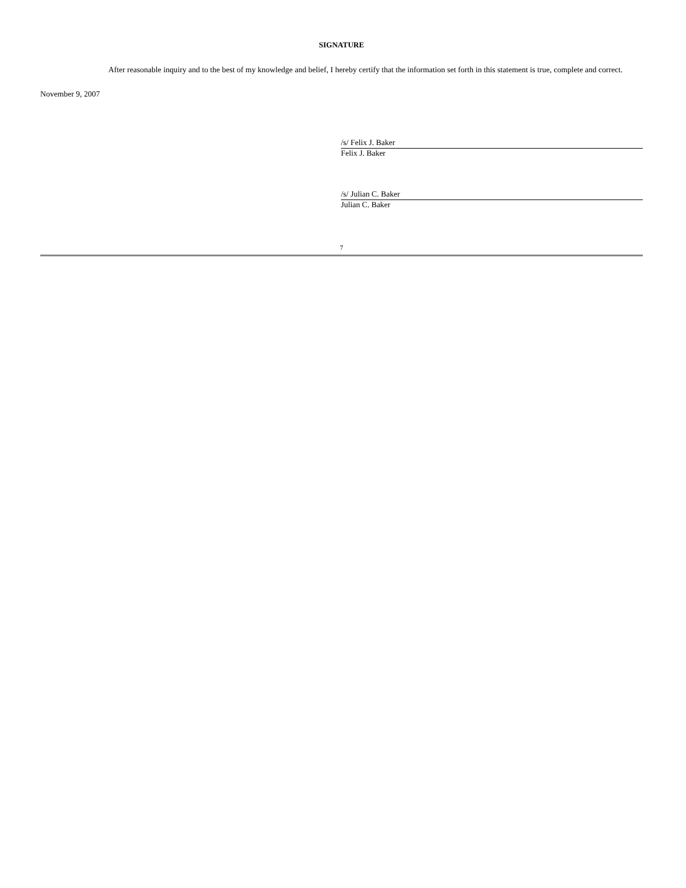SIGNATURE
After reasonable inquiry and to the best of my knowledge and belief, I hereby certify that the information set forth in this statement is true, complete and correct.
November 9, 2007
/s/ Felix J. Baker
Felix J. Baker
/s/ Julian C. Baker
Julian C. Baker
7